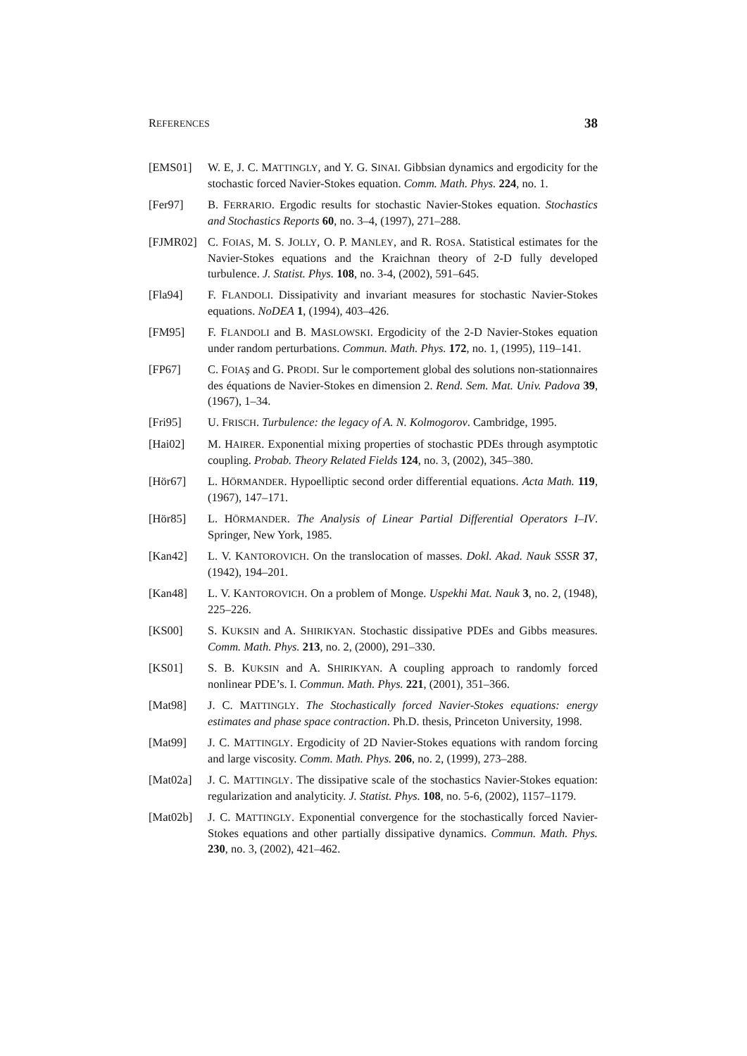REFERENCES 38
[EMS01] W. E, J. C. MATTINGLY, and Y. G. SINAI. Gibbsian dynamics and ergodicity for the stochastic forced Navier-Stokes equation. Comm. Math. Phys. 224, no. 1.
[Fer97] B. FERRARIO. Ergodic results for stochastic Navier-Stokes equation. Stochastics and Stochastics Reports 60, no. 3–4, (1997), 271–288.
[FJMR02] C. FOIAS, M. S. JOLLY, O. P. MANLEY, and R. ROSA. Statistical estimates for the Navier-Stokes equations and the Kraichnan theory of 2-D fully developed turbulence. J. Statist. Phys. 108, no. 3-4, (2002), 591–645.
[Fla94] F. FLANDOLI. Dissipativity and invariant measures for stochastic Navier-Stokes equations. NoDEA 1, (1994), 403–426.
[FM95] F. FLANDOLI and B. MASLOWSKI. Ergodicity of the 2-D Navier-Stokes equation under random perturbations. Commun. Math. Phys. 172, no. 1, (1995), 119–141.
[FP67] C. FOIAŞ and G. PRODI. Sur le comportement global des solutions non-stationnaires des équations de Navier-Stokes en dimension 2. Rend. Sem. Mat. Univ. Padova 39, (1967), 1–34.
[Fri95] U. FRISCH. Turbulence: the legacy of A. N. Kolmogorov. Cambridge, 1995.
[Hai02] M. HAIRER. Exponential mixing properties of stochastic PDEs through asymptotic coupling. Probab. Theory Related Fields 124, no. 3, (2002), 345–380.
[Hör67] L. HÖRMANDER. Hypoelliptic second order differential equations. Acta Math. 119, (1967), 147–171.
[Hör85] L. HÖRMANDER. The Analysis of Linear Partial Differential Operators I–IV. Springer, New York, 1985.
[Kan42] L. V. KANTOROVICH. On the translocation of masses. Dokl. Akad. Nauk SSSR 37, (1942), 194–201.
[Kan48] L. V. KANTOROVICH. On a problem of Monge. Uspekhi Mat. Nauk 3, no. 2, (1948), 225–226.
[KS00] S. KUKSIN and A. SHIRIKYAN. Stochastic dissipative PDEs and Gibbs measures. Comm. Math. Phys. 213, no. 2, (2000), 291–330.
[KS01] S. B. KUKSIN and A. SHIRIKYAN. A coupling approach to randomly forced nonlinear PDE’s. I. Commun. Math. Phys. 221, (2001), 351–366.
[Mat98] J. C. MATTINGLY. The Stochastically forced Navier-Stokes equations: energy estimates and phase space contraction. Ph.D. thesis, Princeton University, 1998.
[Mat99] J. C. MATTINGLY. Ergodicity of 2D Navier-Stokes equations with random forcing and large viscosity. Comm. Math. Phys. 206, no. 2, (1999), 273–288.
[Mat02a] J. C. MATTINGLY. The dissipative scale of the stochastics Navier-Stokes equation: regularization and analyticity. J. Statist. Phys. 108, no. 5-6, (2002), 1157–1179.
[Mat02b] J. C. MATTINGLY. Exponential convergence for the stochastically forced Navier-Stokes equations and other partially dissipative dynamics. Commun. Math. Phys. 230, no. 3, (2002), 421–462.